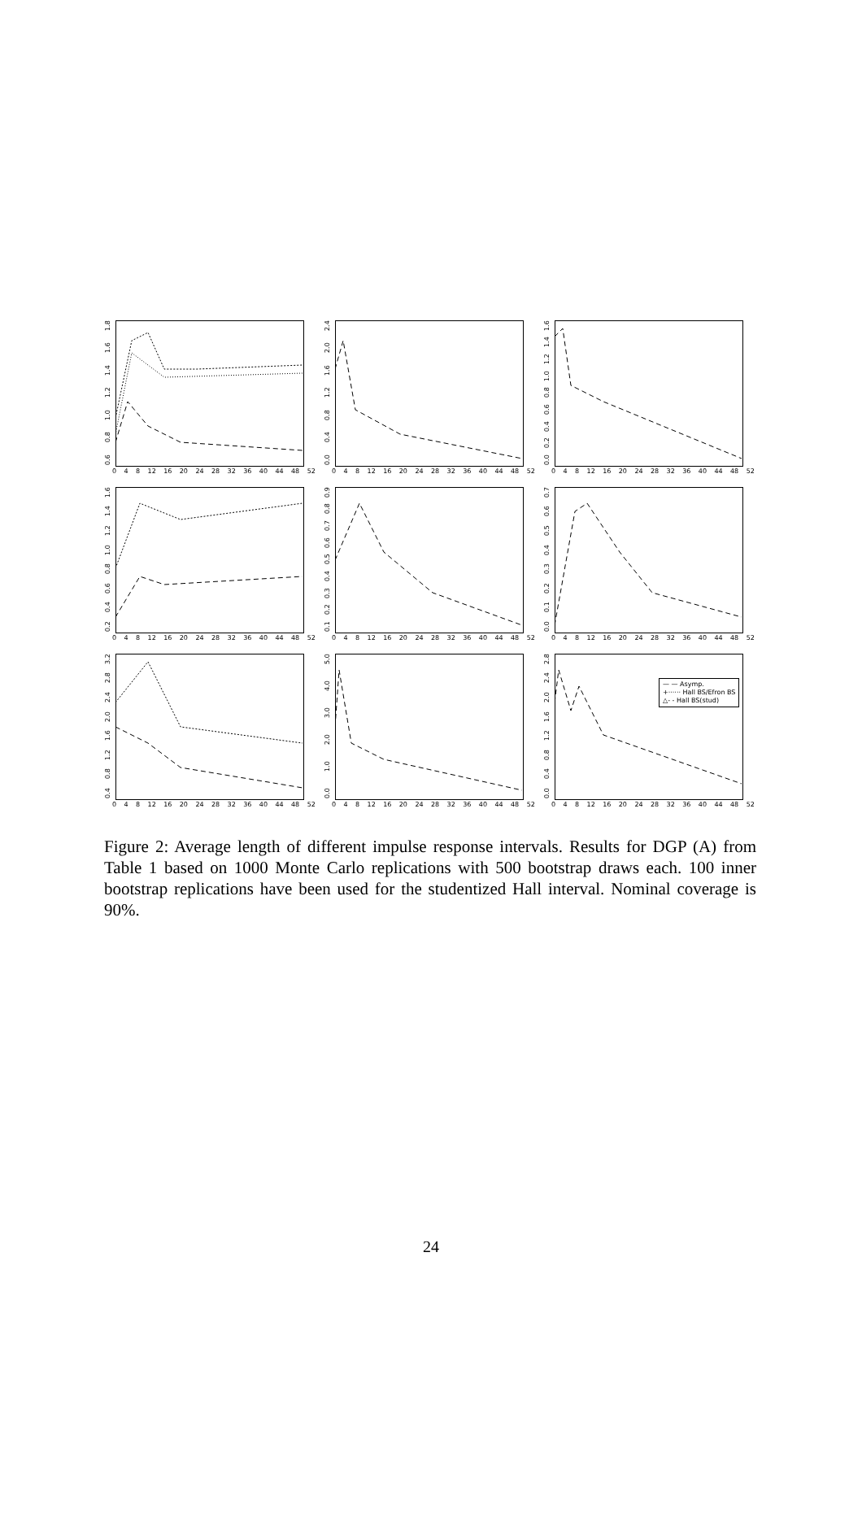0.6 0.8 1.0 1.2 1.4 1.6 1.8
0 4 8 12 16 20 24 28 32 36 40 44 48 52
0.0 0.4 0.8 1.2 1.6 2.0 2.4
0 4 8 12 16 20 24 28 32 36 40 44 48 52
0.0 0.2 0.4 0.6 0.8 1.0 1.2 1.4 1.6
0 4 8 12 16 20 24 28 32 36 40 44 48 52
0.2 0.4 0.6 0.8 1.0 1.2 1.4 1.6
0 4 8 12 16 20 24 28 32 36 40 44 48 52
0.1 0.2 0.3 0.4 0.5 0.6 0.7 0.8 0.9
0 4 8 12 16 20 24 28 32 36 40 44 48 52
0.0 0.1 0.2 0.3 0.4 0.5 0.6 0.7
0 4 8 12 16 20 24 28 32 36 40 44 48 52
0.4 0.8 1.2 1.6 2.0 2.4 2.8 3.2
0 4 8 12 16 20 24 28 32 36 40 44 48 52
0.0 1.0 2.0 3.0 4.0 5.0
0 4 8 12 16 20 24 28 32 36 40 44 48 52
— — Asymp.
+······ Hall BS/Efron BS
△- - Hall BS(stud)
0.0 0.4 0.8 1.2 1.6 2.0 2.4 2.8
0 4 8 12 16 20 24 28 32 36 40 44 48 52
Figure 2: Average length of different impulse response intervals. Results for DGP (A) from Table 1 based on 1000 Monte Carlo replications with 500 bootstrap draws each. 100 inner bootstrap replications have been used for the studentized Hall interval. Nominal coverage is 90%.
24